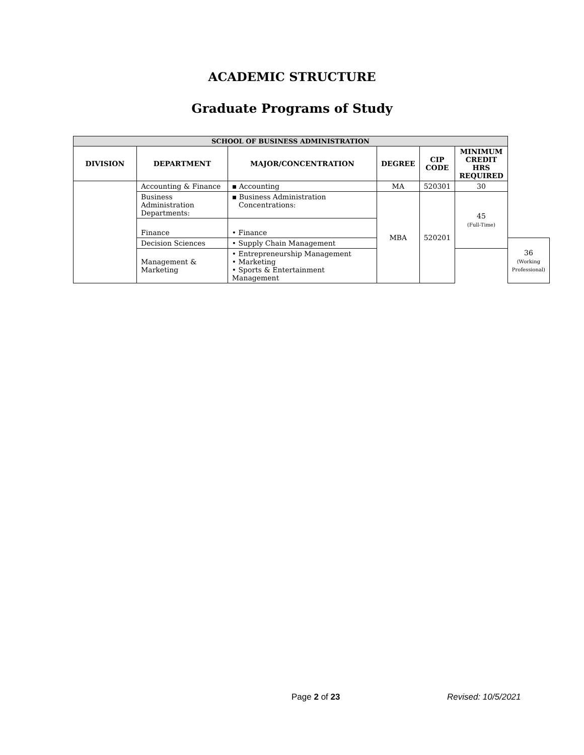ACADEMIC STRUCTURE
Graduate Programs of Study
| SCHOOL OF BUSINESS ADMINISTRATION | | | | | | |
| DIVISION | DEPARTMENT | MAJOR/CONCENTRATION | DEGREE | CIP CODE | MINIMUM CREDIT HRS REQUIRED | |
| | Accounting & Finance | ▪ Accounting | MA | 520301 | 30 | |
| | Business Administration Departments: | ▪ Business Administration Concentrations: | MBA | 520201 | 45 (Full-Time) | |
| | Finance | • Finance | | | | |
| | Decision Sciences | • Supply Chain Management | | | | 36 (Working Professional) |
| | Management & Marketing | • Entrepreneurship Management • Marketing • Sports & Entertainment Management | | | | |
Page 2 of 23 Revised: 10/5/2021